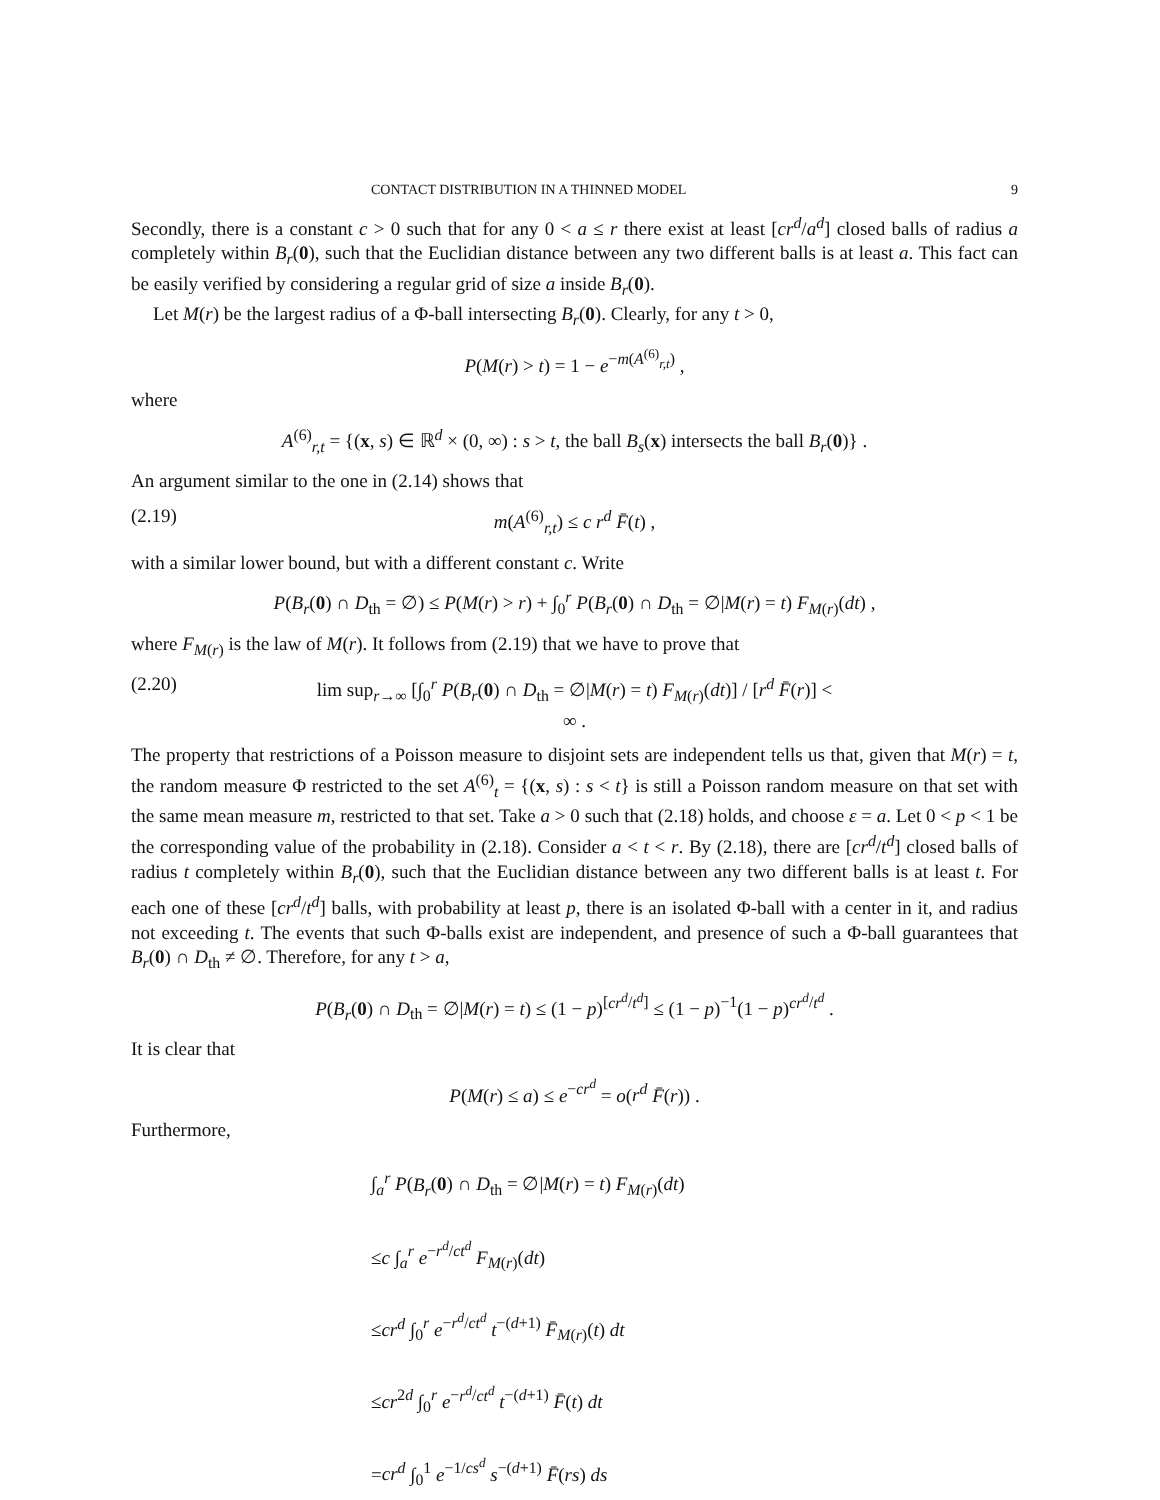CONTACT DISTRIBUTION IN A THINNED MODEL 9
Secondly, there is a constant c > 0 such that for any 0 < a ≤ r there exist at least [cr<sup>d</sup>/a<sup>d</sup>] closed balls of radius a completely within B<sub>r</sub>(0), such that the Euclidian distance between any two different balls is at least a. This fact can be easily verified by considering a regular grid of size a inside B<sub>r</sub>(0).
Let M(r) be the largest radius of a Φ-ball intersecting B<sub>r</sub>(0). Clearly, for any t > 0,
P(M(r) > t) = 1 − e<sup>−m(A<sup>(6)</sup><sub>r,t</sub>)</sup> ,
where
A<sup>(6)</sup><sub>r,t</sub> = {(x, s) ∈ ℝ<sup>d</sup> × (0, ∞) : s > t, the ball B<sub>s</sub>(x) intersects the ball B<sub>r</sub>(0)} .
An argument similar to the one in (2.14) shows that
(2.19) m(A<sup>(6)</sup><sub>r,t</sub>) ≤ c r<sup>d</sup> F̄(t) ,
with a similar lower bound, but with a different constant c. Write
P(B<sub>r</sub>(0) ∩ D<sub>th</sub> = ∅) ≤ P(M(r) > r) + ∫<sub>0</sub><sup>r</sup> P(B<sub>r</sub>(0) ∩ D<sub>th</sub> = ∅|M(r) = t) F<sub>M(r)</sub>(dt) ,
where F<sub>M(r)</sub> is the law of M(r). It follows from (2.19) that we have to prove that
(2.20) lim sup<sub>r→∞</sub> [∫<sub>0</sub><sup>r</sup> P(B<sub>r</sub>(0) ∩ D<sub>th</sub> = ∅|M(r) = t) F<sub>M(r)</sub>(dt)] / [r<sup>d</sup> F̄(r)] < ∞ .
The property that restrictions of a Poisson measure to disjoint sets are independent tells us that, given that M(r) = t, the random measure Φ restricted to the set A<sup>(6)</sup><sub>t</sub> = {(x, s) : s < t} is still a Poisson random measure on that set with the same mean measure m, restricted to that set. Take a > 0 such that (2.18) holds, and choose ε = a. Let 0 < p < 1 be the corresponding value of the probability in (2.18). Consider a < t < r. By (2.18), there are [cr<sup>d</sup>/t<sup>d</sup>] closed balls of radius t completely within B<sub>r</sub>(0), such that the Euclidian distance between any two different balls is at least t. For each one of these [cr<sup>d</sup>/t<sup>d</sup>] balls, with probability at least p, there is an isolated Φ-ball with a center in it, and radius not exceeding t. The events that such Φ-balls exist are independent, and presence of such a Φ-ball guarantees that B<sub>r</sub>(0) ∩ D<sub>th</sub> ≠ ∅. Therefore, for any t > a,
P(B<sub>r</sub>(0) ∩ D<sub>th</sub> = ∅|M(r) = t) ≤ (1 − p)<sup>[cr<sup>d</sup>/t<sup>d</sup>]</sup> ≤ (1 − p)<sup>−1</sup>(1 − p)<sup>cr<sup>d</sup>/t<sup>d</sup></sup> .
It is clear that
P(M(r) ≤ a) ≤ e<sup>−cr<sup>d</sup></sup> = o(r<sup>d</sup> F̄(r)) .
Furthermore,
∫<sub>a</sub><sup>r</sup> P(B<sub>r</sub>(0) ∩ D<sub>th</sub> = ∅|M(r) = t) F<sub>M(r)</sub>(dt)
≤c ∫<sub>a</sub><sup>r</sup> e<sup>−r<sup>d</sup>/ct<sup>d</sup></sup> F<sub>M(r)</sub>(dt)
≤cr<sup>d</sup> ∫<sub>0</sub><sup>r</sup> e<sup>−r<sup>d</sup>/ct<sup>d</sup></sup> t<sup>−(d+1)</sup> F̄<sub>M(r)</sub>(t) dt
≤cr<sup>2d</sup> ∫<sub>0</sub><sup>r</sup> e<sup>−r<sup>d</sup>/ct<sup>d</sup></sup> t<sup>−(d+1)</sup> F̄(t) dt
=cr<sup>d</sup> ∫<sub>0</sub><sup>1</sup> e<sup>−1/cs<sup>d</sup></sup> s<sup>−(d+1)</sup> F̄(rs) ds